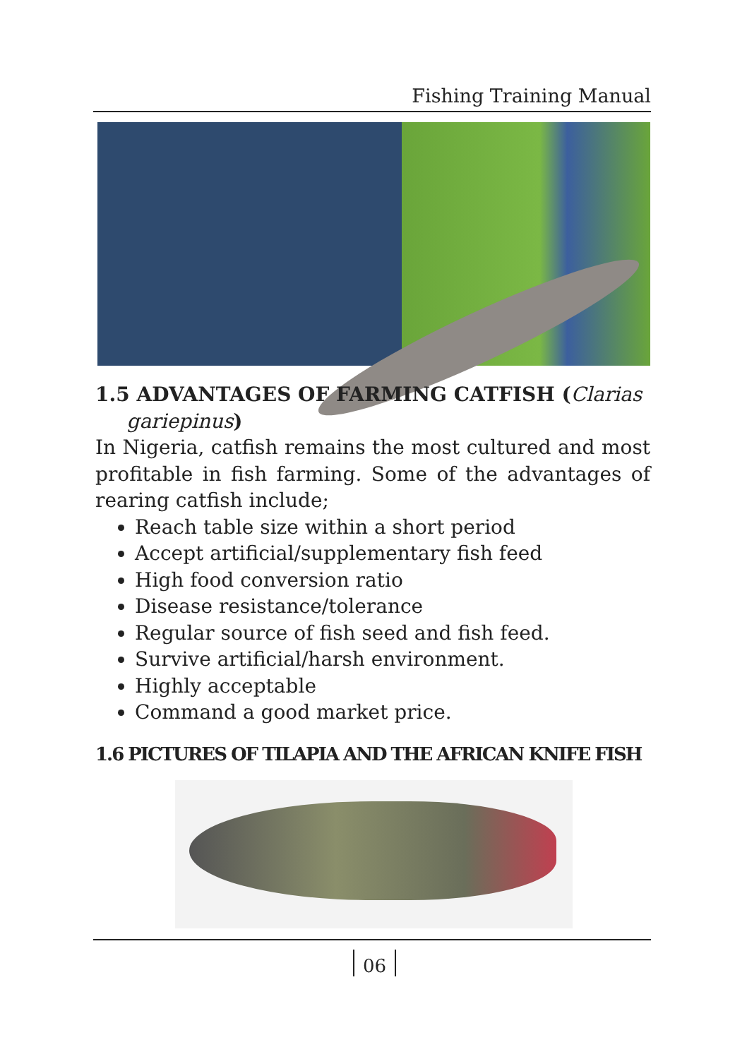Fishing Training Manual
1.5 ADVANTAGES OF FARMING CATFISH (Clarias
gariepinus)
In Nigeria, catfish remains the most cultured and most profitable in fish farming. Some of the advantages of rearing catfish include;
Reach table size within a short period
Accept artificial/supplementary fish feed
High food conversion ratio
Disease resistance/tolerance
Regular source of fish seed and fish feed.
Survive artificial/harsh environment.
Highly acceptable
Command a good market price.
1.6 PICTURES OF TILAPIA AND THE AFRICAN KNIFE FISH
06